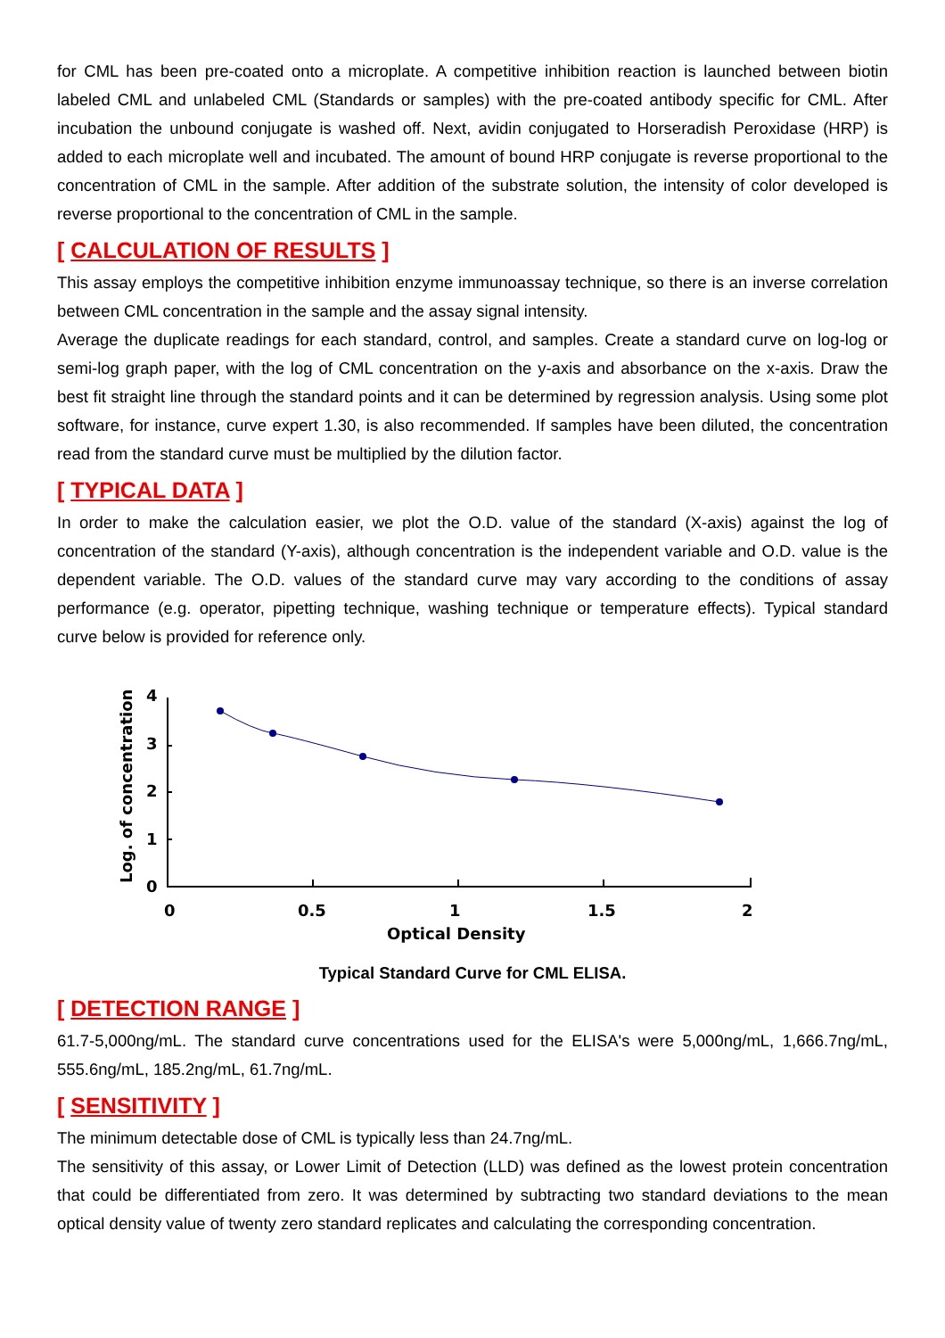for CML has been pre-coated onto a microplate. A competitive inhibition reaction is launched between biotin labeled CML and unlabeled CML (Standards or samples) with the pre-coated antibody specific for CML. After incubation the unbound conjugate is washed off. Next, avidin conjugated to Horseradish Peroxidase (HRP) is added to each microplate well and incubated. The amount of bound HRP conjugate is reverse proportional to the concentration of CML in the sample. After addition of the substrate solution, the intensity of color developed is reverse proportional to the concentration of CML in the sample.
[ CALCULATION OF RESULTS ]
This assay employs the competitive inhibition enzyme immunoassay technique, so there is an inverse correlation between CML concentration in the sample and the assay signal intensity.
Average the duplicate readings for each standard, control, and samples. Create a standard curve on log-log or semi-log graph paper, with the log of CML concentration on the y-axis and absorbance on the x-axis. Draw the best fit straight line through the standard points and it can be determined by regression analysis. Using some plot software, for instance, curve expert 1.30, is also recommended. If samples have been diluted, the concentration read from the standard curve must be multiplied by the dilution factor.
[ TYPICAL DATA ]
In order to make the calculation easier, we plot the O.D. value of the standard (X-axis) against the log of concentration of the standard (Y-axis), although concentration is the independent variable and O.D. value is the dependent variable. The O.D. values of the standard curve may vary according to the conditions of assay performance (e.g. operator, pipetting technique, washing technique or temperature effects). Typical standard curve below is provided for reference only.
Log. of concentration
4
3
2
1
0
0
0.5
1
1.5
2
Optical Density
Typical Standard Curve for CML ELISA.
[ DETECTION RANGE ]
61.7-5,000ng/mL. The standard curve concentrations used for the ELISA's were 5,000ng/mL, 1,666.7ng/mL, 555.6ng/mL, 185.2ng/mL, 61.7ng/mL.
[ SENSITIVITY ]
The minimum detectable dose of CML is typically less than 24.7ng/mL.
The sensitivity of this assay, or Lower Limit of Detection (LLD) was defined as the lowest protein concentration that could be differentiated from zero. It was determined by subtracting two standard deviations to the mean optical density value of twenty zero standard replicates and calculating the corresponding concentration.